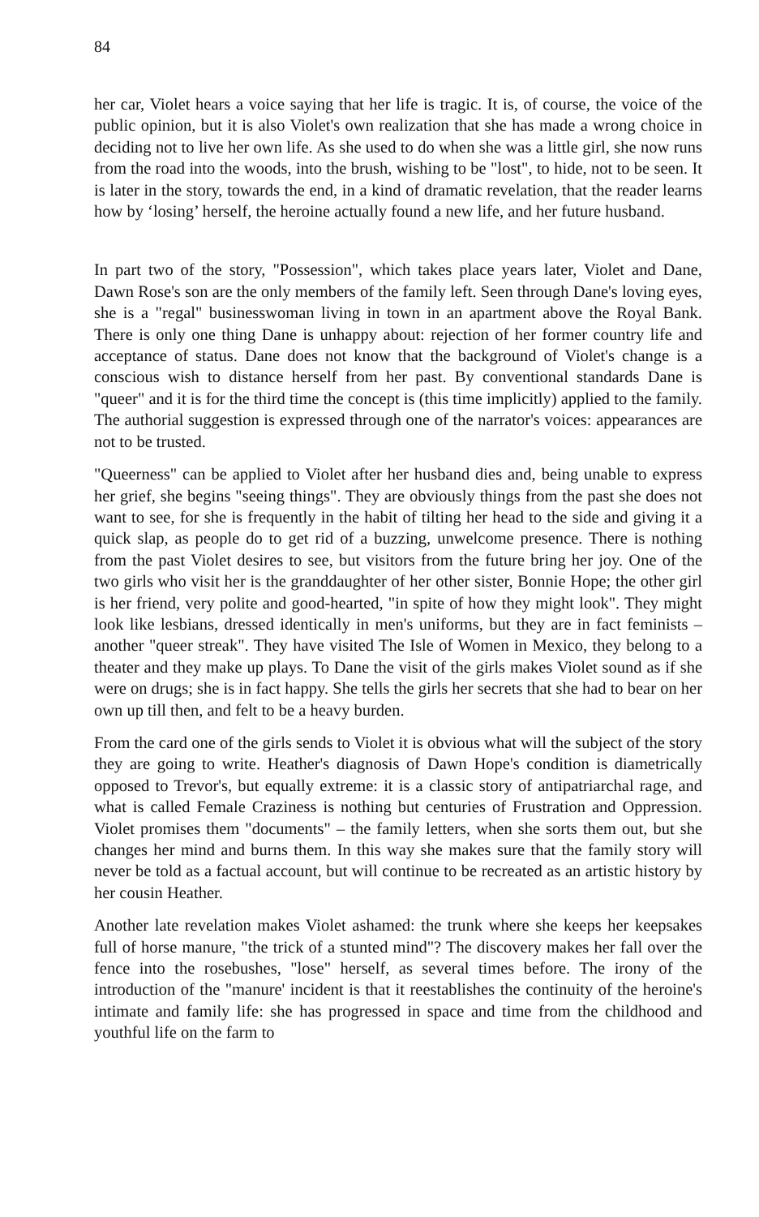84
her car, Violet hears a voice saying that her life is tragic. It is, of course, the voice of the public opinion, but it is also Violet's own realization that she has made a wrong choice in deciding not to live her own life. As she used to do when she was a little girl, she now runs from the road into the woods, into the brush, wishing to be "lost", to hide, not to be seen. It is later in the story, towards the end, in a kind of dramatic revelation, that the reader learns how by ‘losing’ herself, the heroine actually found a new life, and her future husband.
In part two of the story, "Possession", which takes place years later, Violet and Dane, Dawn Rose's son are the only members of the family left. Seen through Dane's loving eyes, she is a "regal" businesswoman living in town in an apartment above the Royal Bank. There is only one thing Dane is unhappy about: rejection of her former country life and acceptance of status. Dane does not know that the background of Violet's change is a conscious wish to distance herself from her past. By conventional standards Dane is "queer" and it is for the third time the concept is (this time implicitly) applied to the family. The authorial suggestion is expressed through one of the narrator's voices: appearances are not to be trusted.
"Queerness" can be applied to Violet after her husband dies and, being unable to express her grief, she begins "seeing things". They are obviously things from the past she does not want to see, for she is frequently in the habit of tilting her head to the side and giving it a quick slap, as people do to get rid of a buzzing, unwelcome presence. There is nothing from the past Violet desires to see, but visitors from the future bring her joy. One of the two girls who visit her is the granddaughter of her other sister, Bonnie Hope; the other girl is her friend, very polite and good-hearted, "in spite of how they might look". They might look like lesbians, dressed identically in men's uniforms, but they are in fact feminists – another "queer streak". They have visited The Isle of Women in Mexico, they belong to a theater and they make up plays. To Dane the visit of the girls makes Violet sound as if she were on drugs; she is in fact happy. She tells the girls her secrets that she had to bear on her own up till then, and felt to be a heavy burden.
From the card one of the girls sends to Violet it is obvious what will the subject of the story they are going to write. Heather's diagnosis of Dawn Hope's condition is diametrically opposed to Trevor's, but equally extreme: it is a classic story of antipatriarchal rage, and what is called Female Craziness is nothing but centuries of Frustration and Oppression. Violet promises them "documents" – the family letters, when she sorts them out, but she changes her mind and burns them. In this way she makes sure that the family story will never be told as a factual account, but will continue to be recreated as an artistic history by her cousin Heather.
Another late revelation makes Violet ashamed: the trunk where she keeps her keepsakes full of horse manure, "the trick of a stunted mind"? The discovery makes her fall over the fence into the rosebushes, "lose" herself, as several times before. The irony of the introduction of the "manure' incident is that it reestablishes the continuity of the heroine's intimate and family life: she has progressed in space and time from the childhood and youthful life on the farm to